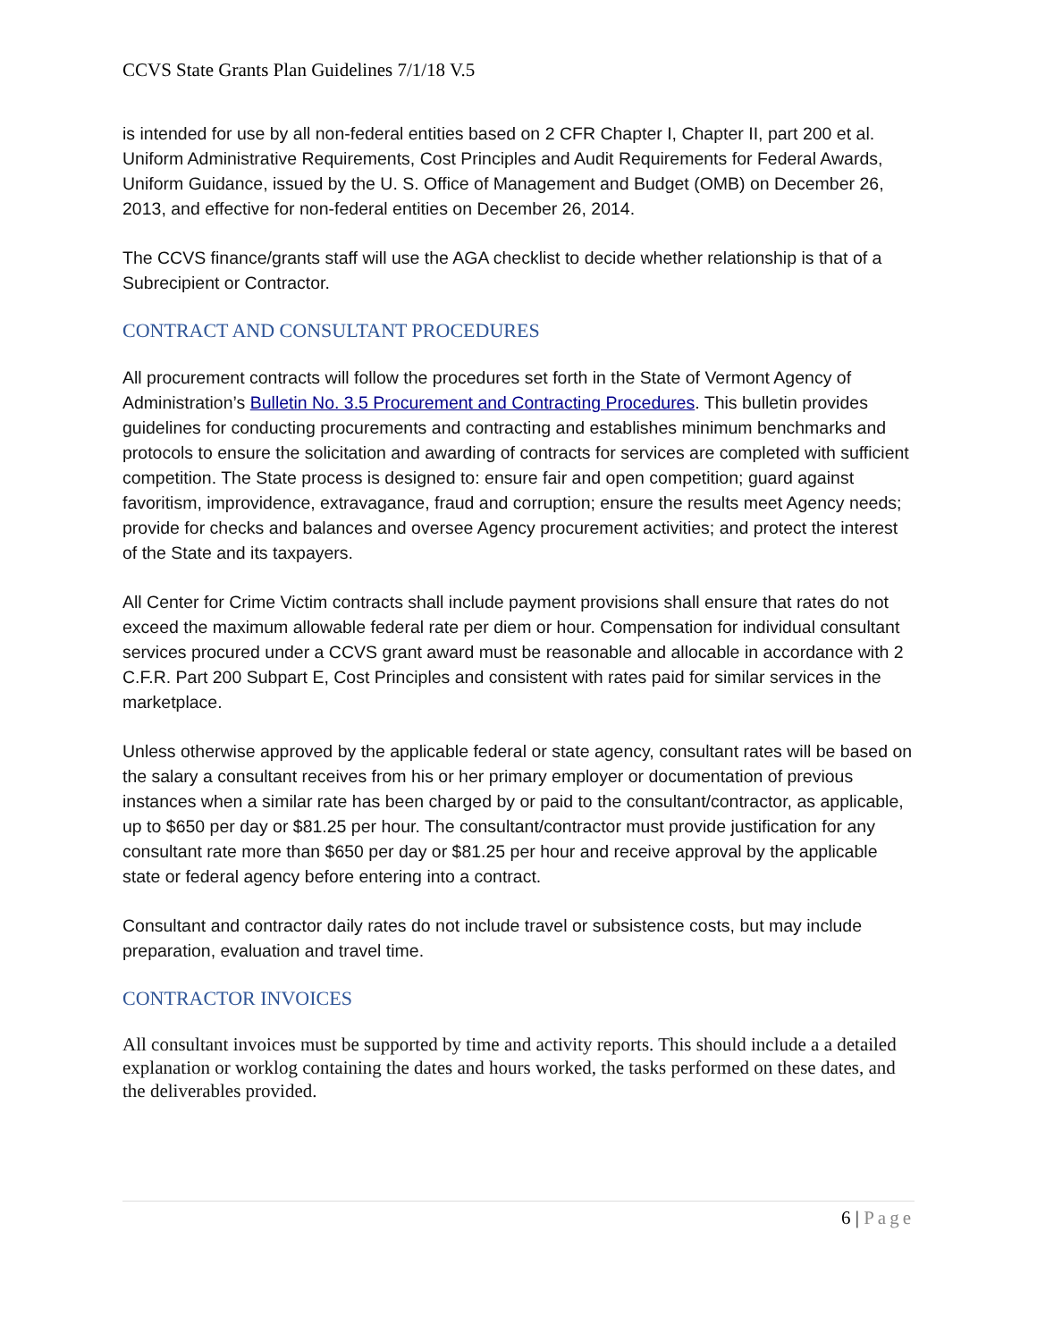CCVS State Grants Plan Guidelines 7/1/18 V.5
is intended for use by all non-federal entities based on 2 CFR Chapter I, Chapter II, part 200 et al. Uniform Administrative Requirements, Cost Principles and Audit Requirements for Federal Awards, Uniform Guidance, issued by the U. S. Office of Management and Budget (OMB) on December 26, 2013, and effective for non-federal entities on December 26, 2014.
The CCVS finance/grants staff will use the AGA checklist to decide whether relationship is that of a Subrecipient or Contractor.
CONTRACT AND CONSULTANT PROCEDURES
All procurement contracts will follow the procedures set forth in the State of Vermont Agency of Administration’s Bulletin No. 3.5 Procurement and Contracting Procedures. This bulletin provides guidelines for conducting procurements and contracting and establishes minimum benchmarks and protocols to ensure the solicitation and awarding of contracts for services are completed with sufficient competition. The State process is designed to: ensure fair and open competition; guard against favoritism, improvidence, extravagance, fraud and corruption; ensure the results meet Agency needs; provide for checks and balances and oversee Agency procurement activities; and protect the interest of the State and its taxpayers.
All Center for Crime Victim contracts shall include payment provisions shall ensure that rates do not exceed the maximum allowable federal rate per diem or hour. Compensation for individual consultant services procured under a CCVS grant award must be reasonable and allocable in accordance with 2 C.F.R. Part 200 Subpart E, Cost Principles and consistent with rates paid for similar services in the marketplace.
Unless otherwise approved by the applicable federal or state agency, consultant rates will be based on the salary a consultant receives from his or her primary employer or documentation of previous instances when a similar rate has been charged by or paid to the consultant/contractor, as applicable, up to $650 per day or $81.25 per hour. The consultant/contractor must provide justification for any consultant rate more than $650 per day or $81.25 per hour and receive approval by the applicable state or federal agency before entering into a contract.
Consultant and contractor daily rates do not include travel or subsistence costs, but may include preparation, evaluation and travel time.
CONTRACTOR INVOICES
All consultant invoices must be supported by time and activity reports. This should include a a detailed explanation or worklog containing the dates and hours worked, the tasks performed on these dates, and the deliverables provided.
6 | Page